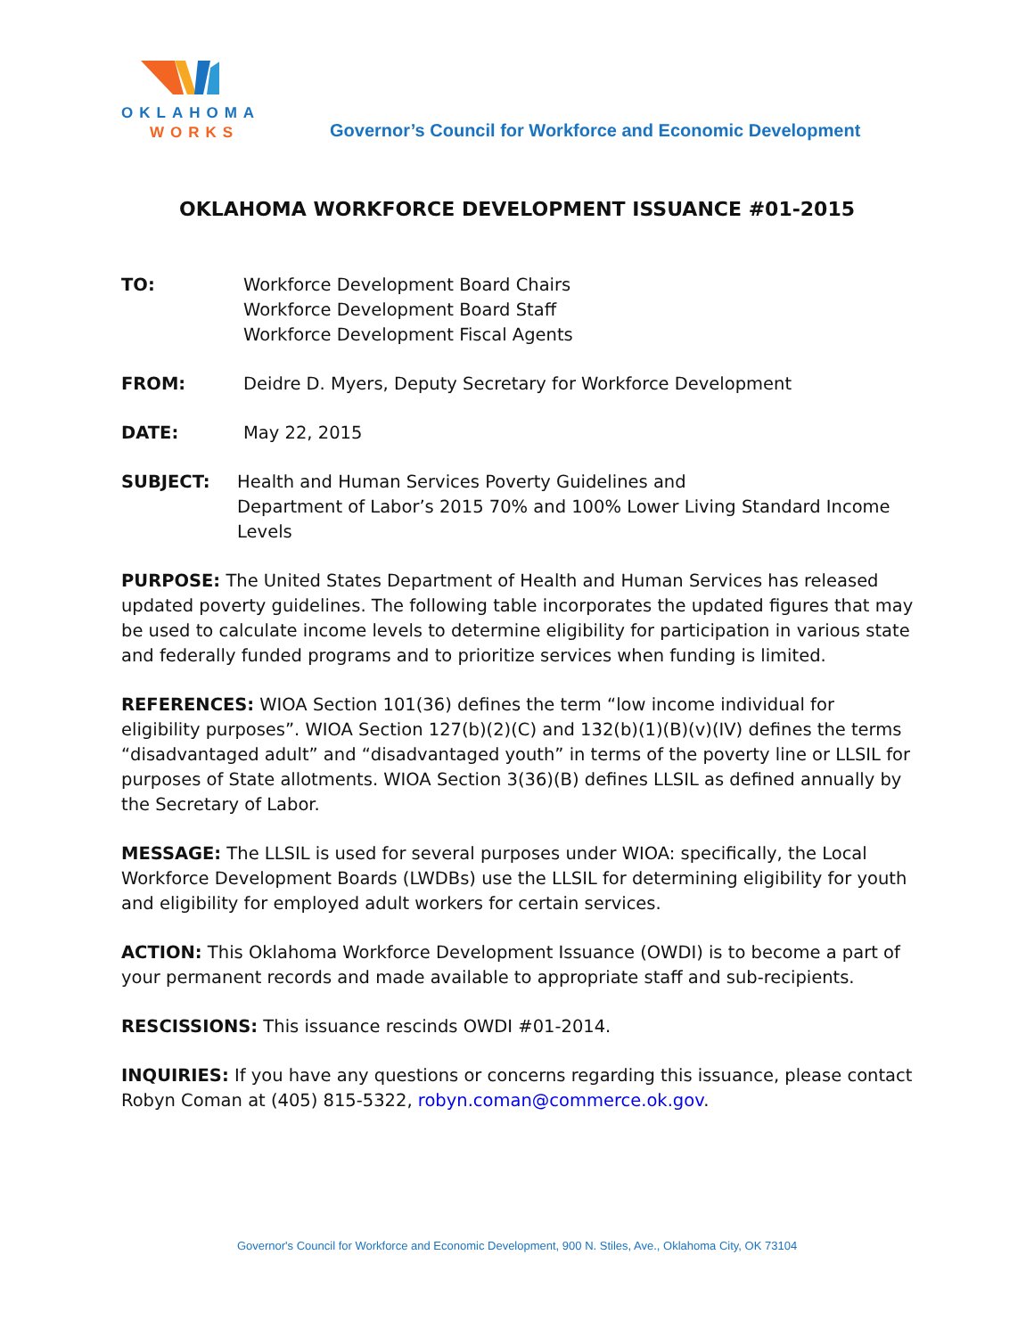OKLAHOMA
WORKS
Governor’s Council for Workforce and Economic Development
OKLAHOMA WORKFORCE DEVELOPMENT ISSUANCE #01-2015
TO: Workforce Development Board Chairs
Workforce Development Board Staff
Workforce Development Fiscal Agents
FROM: Deidre D. Myers, Deputy Secretary for Workforce Development
DATE: May 22, 2015
SUBJECT: Health and Human Services Poverty Guidelines and
Department of Labor’s 2015 70% and 100% Lower Living Standard Income Levels
PURPOSE: The United States Department of Health and Human Services has released updated poverty guidelines. The following table incorporates the updated figures that may be used to calculate income levels to determine eligibility for participation in various state and federally funded programs and to prioritize services when funding is limited.
REFERENCES: WIOA Section 101(36) defines the term “low income individual for eligibility purposes”. WIOA Section 127(b)(2)(C) and 132(b)(1)(B)(v)(IV) defines the terms “disadvantaged adult” and “disadvantaged youth” in terms of the poverty line or LLSIL for purposes of State allotments. WIOA Section 3(36)(B) defines LLSIL as defined annually by the Secretary of Labor.
MESSAGE: The LLSIL is used for several purposes under WIOA: specifically, the Local Workforce Development Boards (LWDBs) use the LLSIL for determining eligibility for youth and eligibility for employed adult workers for certain services.
ACTION: This Oklahoma Workforce Development Issuance (OWDI) is to become a part of your permanent records and made available to appropriate staff and sub-recipients.
RESCISSIONS: This issuance rescinds OWDI #01-2014.
INQUIRIES: If you have any questions or concerns regarding this issuance, please contact Robyn Coman at (405) 815-5322, robyn.coman@commerce.ok.gov.
Governor's Council for Workforce and Economic Development, 900 N. Stiles, Ave., Oklahoma City, OK 73104